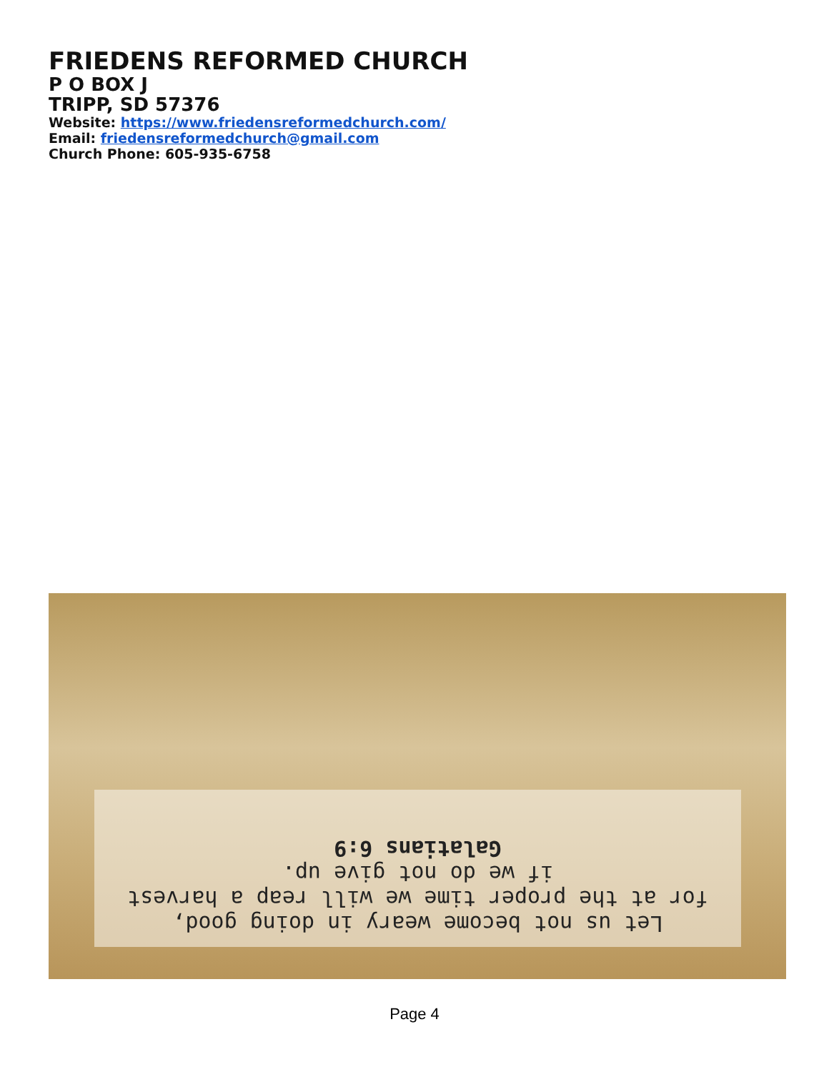FRIEDENS REFORMED CHURCH
P O BOX J
TRIPP, SD 57376
Website: https://www.friedensreformedchurch.com/
Email: friedensreformedchurch@gmail.com
Church Phone: 605-935-6758
Let us not become weary in doing good,
for at the proper time we will reap a harvest
if we do not give up.
Galatians 6:9
Page 4